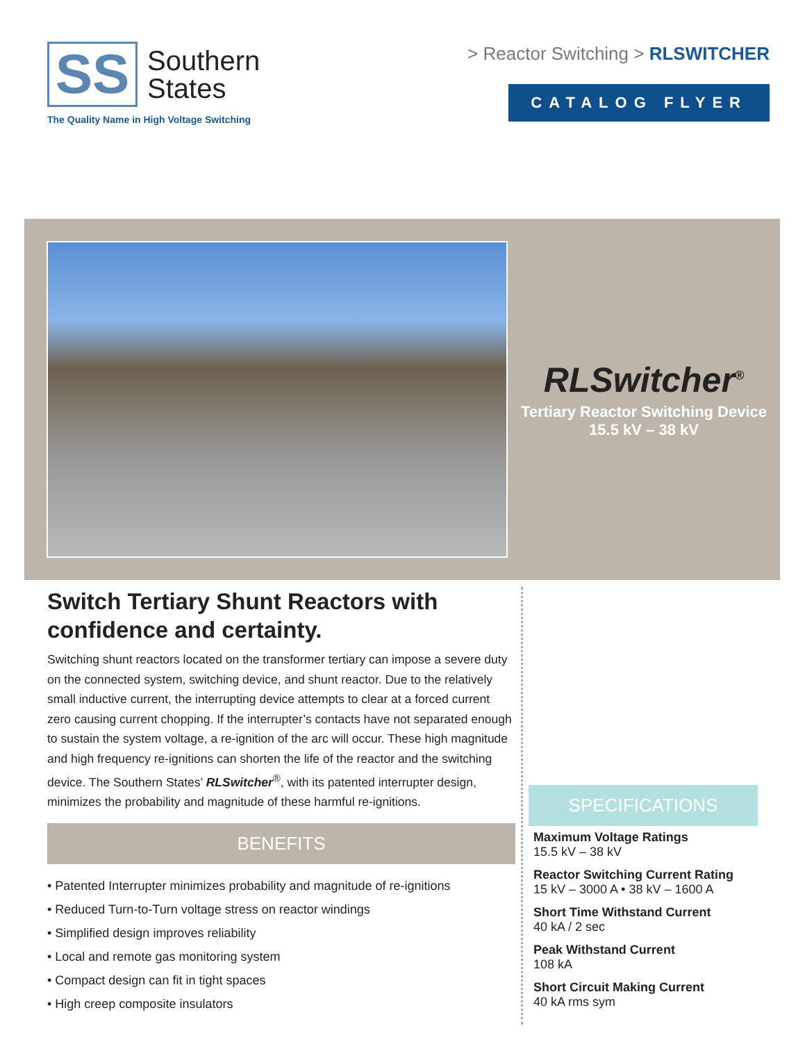SS
Southern
States
The Quality Name in High Voltage Switching
> Reactor Switching > RLSWITCHER
CATALOG FLYER
RLSwitcher<sup>®</sup>
Tertiary Reactor Switching Device
15.5 kV – 38 kV
Switch Tertiary Shunt Reactors with confidence and certainty.
Switching shunt reactors located on the transformer tertiary can impose a severe duty on the connected system, switching device, and shunt reactor. Due to the relatively small inductive current, the interrupting device attempts to clear at a forced current zero causing current chopping. If the interrupter’s contacts have not separated enough to sustain the system voltage, a re-ignition of the arc will occur. These high magnitude and high frequency re-ignitions can shorten the life of the reactor and the switching device. The Southern States’ RLSwitcher<sup>®</sup>, with its patented interrupter design, minimizes the probability and magnitude of these harmful re-ignitions.
BENEFITS
• Patented Interrupter minimizes probability and magnitude of re-ignitions
• Reduced Turn-to-Turn voltage stress on reactor windings
• Simplified design improves reliability
• Local and remote gas monitoring system
• Compact design can fit in tight spaces
• High creep composite insulators
SPECIFICATIONS
Maximum Voltage Ratings
15.5 kV – 38 kV
Reactor Switching Current Rating
15 kV – 3000 A • 38 kV – 1600 A
Short Time Withstand Current
40 kA / 2 sec
Peak Withstand Current
108 kA
Short Circuit Making Current
40 kA rms sym